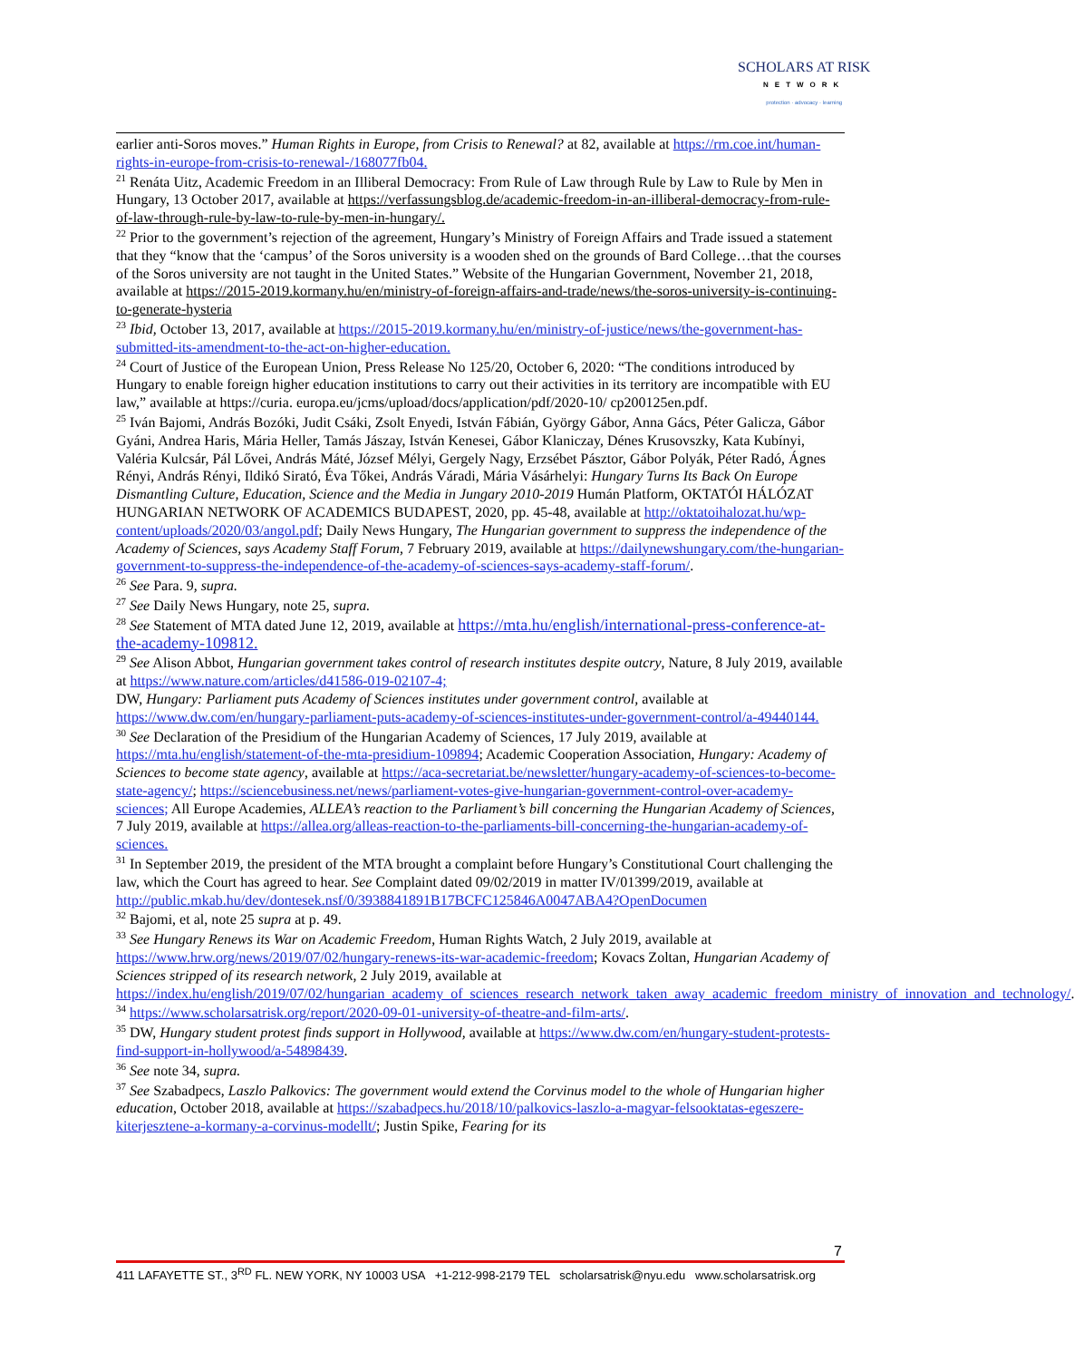SCHOLARS AT RISK
NETWORK
protection · advocacy · learning
earlier anti-Soros moves.” Human Rights in Europe, from Crisis to Renewal? at 82, available at https://rm.coe.int/human-rights-in-europe-from-crisis-to-renewal-/168077fb04.
<sup>21</sup> Renáta Uitz, Academic Freedom in an Illiberal Democracy: From Rule of Law through Rule by Law to Rule by Men in Hungary, 13 October 2017, available at https://verfassungsblog.de/academic-freedom-in-an-illiberal-democracy-from-rule-of-law-through-rule-by-law-to-rule-by-men-in-hungary/.
<sup>22</sup> Prior to the government’s rejection of the agreement, Hungary’s Ministry of Foreign Affairs and Trade issued a statement that they “know that the ‘campus’ of the Soros university is a wooden shed on the grounds of Bard College…that the courses of the Soros university are not taught in the United States.” Website of the Hungarian Government, November 21, 2018, available at https://2015-2019.kormany.hu/en/ministry-of-foreign-affairs-and-trade/news/the-soros-university-is-continuing-to-generate-hysteria
<sup>23</sup> Ibid, October 13, 2017, available at https://2015-2019.kormany.hu/en/ministry-of-justice/news/the-government-has-submitted-its-amendment-to-the-act-on-higher-education.
<sup>24</sup> Court of Justice of the European Union, Press Release No 125/20, October 6, 2020: “The conditions introduced by Hungary to enable foreign higher education institutions to carry out their activities in its territory are incompatible with EU law,” available at https://curia. europa.eu/jcms/upload/docs/application/pdf/2020-10/ cp200125en.pdf.
<sup>25</sup> Iván Bajomi, András Bozóki, Judit Csáki, Zsolt Enyedi, István Fábián, György Gábor, Anna Gács, Péter Galicza, Gábor Gyáni, Andrea Haris, Mária Heller, Tamás Jászay, István Kenesei, Gábor Klaniczay, Dénes Krusovszky, Kata Kubínyi, Valéria Kulcsár, Pál Lővei, András Máté, József Mélyi, Gergely Nagy, Erzsébet Pásztor, Gábor Polyák, Péter Radó, Ágnes Rényi, András Rényi, Ildikó Sirató, Éva Tőkei, András Váradi, Mária Vásárhelyi: Hungary Turns Its Back On Europe Dismantling Culture, Education, Science and the Media in Jungary 2010-2019 Humán Platform, OKTATÓI HÁLÓZAT HUNGARIAN NETWORK OF ACADEMICS BUDAPEST, 2020, pp. 45-48, available at http://oktatoihalozat.hu/wp-content/uploads/2020/03/angol.pdf; Daily News Hungary, The Hungarian government to suppress the independence of the Academy of Sciences, says Academy Staff Forum, 7 February 2019, available at https://dailynewshungary.com/the-hungarian-government-to-suppress-the-independence-of-the-academy-of-sciences-says-academy-staff-forum/.
<sup>26</sup> See Para. 9, supra.
<sup>27</sup> See Daily News Hungary, note 25, supra.
<sup>28</sup> See Statement of MTA dated June 12, 2019, available at https://mta.hu/english/international-press-conference-at-the-academy-109812.
<sup>29</sup> See Alison Abbot, Hungarian government takes control of research institutes despite outcry, Nature, 8 July 2019, available at https://www.nature.com/articles/d41586-019-02107-4;
DW, Hungary: Parliament puts Academy of Sciences institutes under government control, available at https://www.dw.com/en/hungary-parliament-puts-academy-of-sciences-institutes-under-government-control/a-49440144.
<sup>30</sup> See Declaration of the Presidium of the Hungarian Academy of Sciences, 17 July 2019, available at https://mta.hu/english/statement-of-the-mta-presidium-109894; Academic Cooperation Association, Hungary: Academy of Sciences to become state agency, available at https://aca-secretariat.be/newsletter/hungary-academy-of-sciences-to-become-state-agency/; https://sciencebusiness.net/news/parliament-votes-give-hungarian-government-control-over-academy-sciences; All Europe Academies, ALLEA’s reaction to the Parliament’s bill concerning the Hungarian Academy of Sciences, 7 July 2019, available at https://allea.org/alleas-reaction-to-the-parliaments-bill-concerning-the-hungarian-academy-of-sciences.
<sup>31</sup> In September 2019, the president of the MTA brought a complaint before Hungary’s Constitutional Court challenging the law, which the Court has agreed to hear. See Complaint dated 09/02/2019 in matter IV/01399/2019, available at
http://public.mkab.hu/dev/dontesek.nsf/0/3938841891B17BCFC125846A0047ABA4?OpenDocumen
<sup>32</sup> Bajomi, et al, note 25 supra at p. 49.
<sup>33</sup> See Hungary Renews its War on Academic Freedom, Human Rights Watch, 2 July 2019, available at https://www.hrw.org/news/2019/07/02/hungary-renews-its-war-academic-freedom; Kovacs Zoltan, Hungarian Academy of Sciences stripped of its research network, 2 July 2019, available at https://index.hu/english/2019/07/02/hungarian_academy_of_sciences_research_network_taken_away_academic_freedom_ministry_of_innovation_and_technology/.
<sup>34</sup> https://www.scholarsatrisk.org/report/2020-09-01-university-of-theatre-and-film-arts/.
<sup>35</sup> DW, Hungary student protest finds support in Hollywood, available at https://www.dw.com/en/hungary-student-protests-find-support-in-hollywood/a-54898439.
<sup>36</sup> See note 34, supra.
<sup>37</sup> See Szabadpecs, Laszlo Palkovics: The government would extend the Corvinus model to the whole of Hungarian higher education, October 2018, available at https://szabadpecs.hu/2018/10/palkovics-laszlo-a-magyar-felsooktatas-egeszere-kiterjesztene-a-kormany-a-corvinus-modellt/; Justin Spike, Fearing for its
7
411 LAFAYETTE ST., 3<sup>RD</sup> FL. NEW YORK, NY 10003 USA +1-212-998-2179 TEL scholarsatrisk@nyu.edu www.scholarsatrisk.org